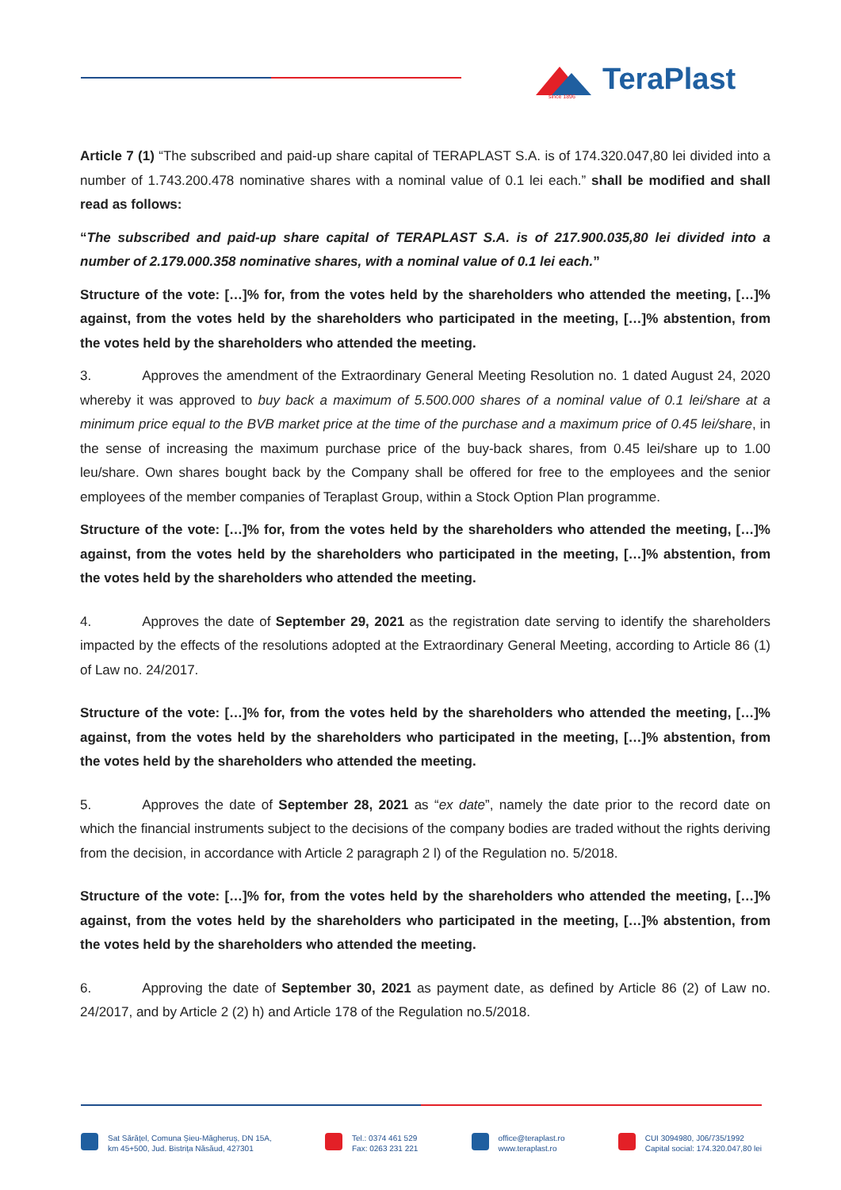TeraPlast since 1896
Article 7 (1) “The subscribed and paid-up share capital of TERAPLAST S.A. is of 174.320.047,80 lei divided into a number of 1.743.200.478 nominative shares with a nominal value of 0.1 lei each.” shall be modified and shall read as follows:
“The subscribed and paid-up share capital of TERAPLAST S.A. is of 217.900.035,80 lei divided into a number of 2.179.000.358 nominative shares, with a nominal value of 0.1 lei each.”
Structure of the vote: […]% for, from the votes held by the shareholders who attended the meeting, […]% against, from the votes held by the shareholders who participated in the meeting, […]% abstention, from the votes held by the shareholders who attended the meeting.
3. Approves the amendment of the Extraordinary General Meeting Resolution no. 1 dated August 24, 2020 whereby it was approved to buy back a maximum of 5.500.000 shares of a nominal value of 0.1 lei/share at a minimum price equal to the BVB market price at the time of the purchase and a maximum price of 0.45 lei/share, in the sense of increasing the maximum purchase price of the buy-back shares, from 0.45 lei/share up to 1.00 leu/share. Own shares bought back by the Company shall be offered for free to the employees and the senior employees of the member companies of Teraplast Group, within a Stock Option Plan programme.
Structure of the vote: […]% for, from the votes held by the shareholders who attended the meeting, […]% against, from the votes held by the shareholders who participated in the meeting, […]% abstention, from the votes held by the shareholders who attended the meeting.
4. Approves the date of September 29, 2021 as the registration date serving to identify the shareholders impacted by the effects of the resolutions adopted at the Extraordinary General Meeting, according to Article 86 (1) of Law no. 24/2017.
Structure of the vote: […]% for, from the votes held by the shareholders who attended the meeting, […]% against, from the votes held by the shareholders who participated in the meeting, […]% abstention, from the votes held by the shareholders who attended the meeting.
5. Approves the date of September 28, 2021 as “ex date”, namely the date prior to the record date on which the financial instruments subject to the decisions of the company bodies are traded without the rights deriving from the decision, in accordance with Article 2 paragraph 2 l) of the Regulation no. 5/2018.
Structure of the vote: […]% for, from the votes held by the shareholders who attended the meeting, […]% against, from the votes held by the shareholders who participated in the meeting, […]% abstention, from the votes held by the shareholders who attended the meeting.
6. Approving the date of September 30, 2021 as payment date, as defined by Article 86 (2) of Law no. 24/2017, and by Article 2 (2) h) and Article 178 of the Regulation no.5/2018.
Sat Sărățel, Comuna Șieu-Măgheruș, DN 15A,
km 45+500, Jud. Bistrița Năsăud, 427301
Tel.: 0374 461 529
Fax: 0263 231 221
office@teraplast.ro
www.teraplast.ro
CUI 3094980, J06/735/1992
Capital social: 174.320.047,80 lei